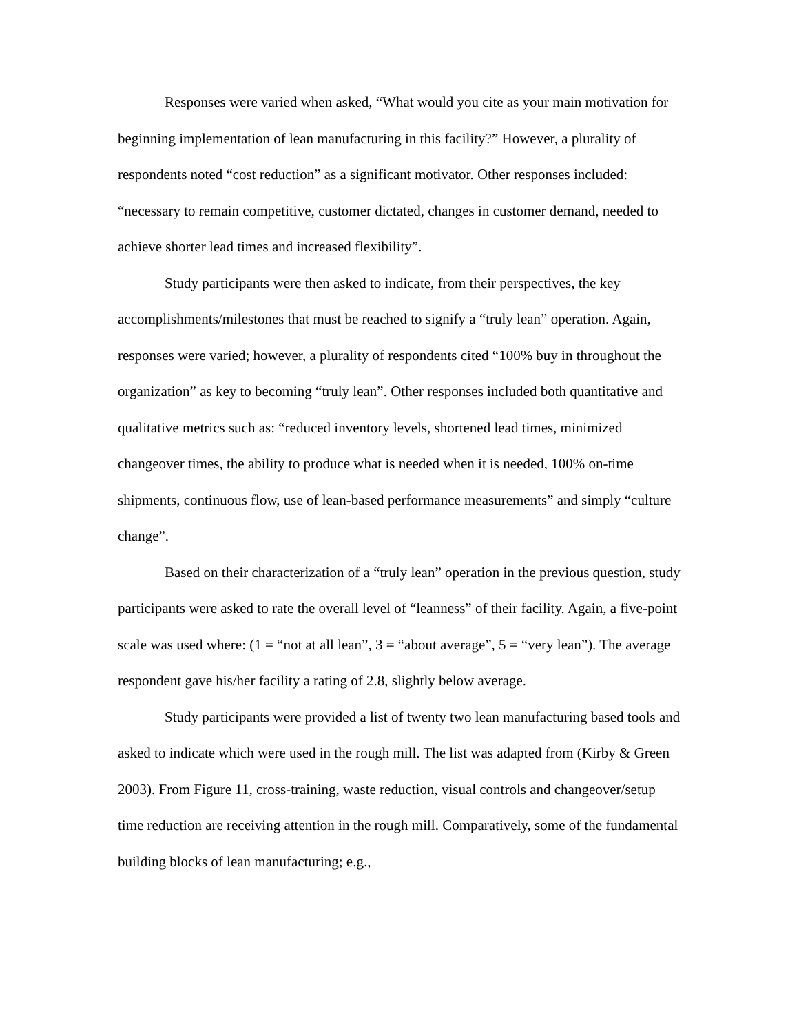Responses were varied when asked, “What would you cite as your main motivation for beginning implementation of lean manufacturing in this facility?” However, a plurality of respondents noted “cost reduction” as a significant motivator. Other responses included: “necessary to remain competitive, customer dictated, changes in customer demand, needed to achieve shorter lead times and increased flexibility”.
Study participants were then asked to indicate, from their perspectives, the key accomplishments/milestones that must be reached to signify a “truly lean” operation. Again, responses were varied; however, a plurality of respondents cited “100% buy in throughout the organization” as key to becoming “truly lean”. Other responses included both quantitative and qualitative metrics such as: “reduced inventory levels, shortened lead times, minimized changeover times, the ability to produce what is needed when it is needed, 100% on-time shipments, continuous flow, use of lean-based performance measurements” and simply “culture change”.
Based on their characterization of a “truly lean” operation in the previous question, study participants were asked to rate the overall level of “leanness” of their facility. Again, a five-point scale was used where: (1 = “not at all lean”, 3 = “about average”, 5 = “very lean”). The average respondent gave his/her facility a rating of 2.8, slightly below average.
Study participants were provided a list of twenty two lean manufacturing based tools and asked to indicate which were used in the rough mill. The list was adapted from (Kirby & Green 2003). From Figure 11, cross-training, waste reduction, visual controls and changeover/setup time reduction are receiving attention in the rough mill. Comparatively, some of the fundamental building blocks of lean manufacturing; e.g.,